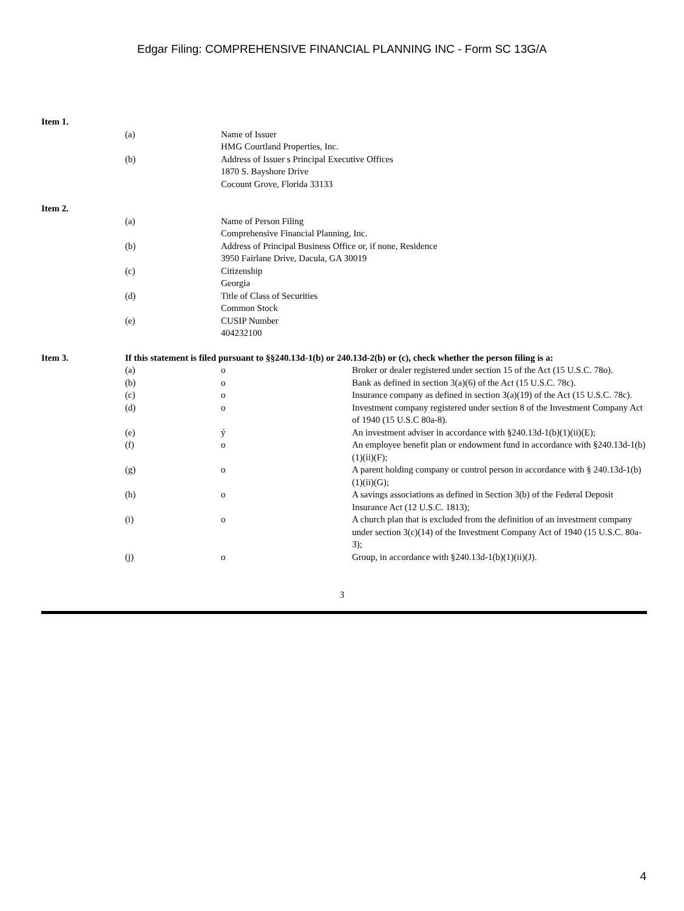Edgar Filing: COMPREHENSIVE FINANCIAL PLANNING INC - Form SC 13G/A
| Item 1. | | | |
| | (a) | Name of Issuer HMG Courtland Properties, Inc. | |
| | (b) | Address of Issuer s Principal Executive Offices 1870 S. Bayshore Drive Cocount Grove, Florida 33133 | |
| Item 2. | | | |
| | (a) | Name of Person Filing Comprehensive Financial Planning, Inc. | |
| | (b) | Address of Principal Business Office or, if none, Residence 3950 Fairlane Drive, Dacula, GA 30019 | |
| | (c) | Citizenship Georgia | |
| | (d) | Title of Class of Securities Common Stock | |
| | (e) | CUSIP Number 404232100 | |
| Item 3. | If this statement is filed pursuant to §§240.13d-1(b) or 240.13d-2(b) or (c), check whether the person filing is a: | | |
| | (a) | o | Broker or dealer registered under section 15 of the Act (15 U.S.C. 78o). |
| | (b) | o | Bank as defined in section 3(a)(6) of the Act (15 U.S.C. 78c). |
| | (c) | o | Insurance company as defined in section 3(a)(19) of the Act (15 U.S.C. 78c). |
| | (d) | o | Investment company registered under section 8 of the Investment Company Act of 1940 (15 U.S.C 80a-8). |
| | (e) | ý | An investment adviser in accordance with §240.13d-1(b)(1)(ii)(E); |
| | (f) | o | An employee benefit plan or endowment fund in accordance with §240.13d-1(b)(1)(ii)(F); |
| | (g) | o | A parent holding company or control person in accordance with § 240.13d-1(b)(1)(ii)(G); |
| | (h) | o | A savings associations as defined in Section 3(b) of the Federal Deposit Insurance Act (12 U.S.C. 1813); |
| | (i) | o | A church plan that is excluded from the definition of an investment company under section 3(c)(14) of the Investment Company Act of 1940 (15 U.S.C. 80a-3); |
| | (j) | o | Group, in accordance with §240.13d-1(b)(1)(ii)(J). |
3
4